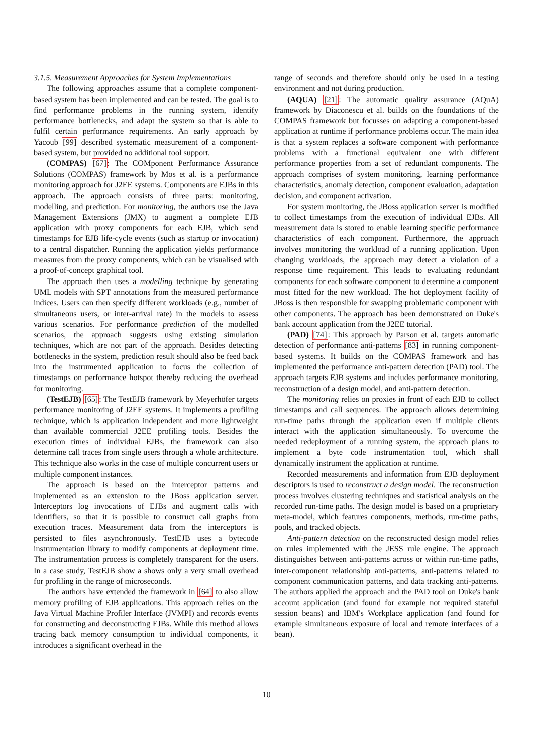3.1.5. Measurement Approaches for System Implementations
The following approaches assume that a complete component-based system has been implemented and can be tested. The goal is to find performance problems in the running system, identify performance bottlenecks, and adapt the system so that is able to fulfil certain performance requirements. An early approach by Yacoub [99] described systematic measurement of a component-based system, but provided no additional tool support.
(COMPAS) [67]: The COMponent Performance Assurance Solutions (COMPAS) framework by Mos et al. is a performance monitoring approach for J2EE systems. Components are EJBs in this approach. The approach consists of three parts: monitoring, modelling, and prediction. For monitoring, the authors use the Java Management Extensions (JMX) to augment a complete EJB application with proxy components for each EJB, which send timestamps for EJB life-cycle events (such as startup or invocation) to a central dispatcher. Running the application yields performance measures from the proxy components, which can be visualised with a proof-of-concept graphical tool.
The approach then uses a modelling technique by generating UML models with SPT annotations from the measured performance indices. Users can then specify different workloads (e.g., number of simultaneous users, or inter-arrival rate) in the models to assess various scenarios. For performance prediction of the modelled scenarios, the approach suggests using existing simulation techniques, which are not part of the approach. Besides detecting bottlenecks in the system, prediction result should also be feed back into the instrumented application to focus the collection of timestamps on performance hotspot thereby reducing the overhead for monitoring.
(TestEJB) [65]: The TestEJB framework by Meyerhöfer targets performance monitoring of J2EE systems. It implements a profiling technique, which is application independent and more lightweight than available commercial J2EE profiling tools. Besides the execution times of individual EJBs, the framework can also determine call traces from single users through a whole architecture. This technique also works in the case of multiple concurrent users or multiple component instances.
The approach is based on the interceptor patterns and implemented as an extension to the JBoss application server. Interceptors log invocations of EJBs and augment calls with identifiers, so that it is possible to construct call graphs from execution traces. Measurement data from the interceptors is persisted to files asynchronously. TestEJB uses a bytecode instrumentation library to modify components at deployment time. The instrumentation process is completely transparent for the users. In a case study, TestEJB show a shows only a very small overhead for profiling in the range of microseconds.
The authors have extended the framework in [64] to also allow memory profiling of EJB applications. This approach relies on the Java Virtual Machine Profiler Interface (JVMPI) and records events for constructing and deconstructing EJBs. While this method allows tracing back memory consumption to individual components, it introduces a significant overhead in the
range of seconds and therefore should only be used in a testing environment and not during production.
(AQUA) [21]: The automatic quality assurance (AQuA) framework by Diaconescu et al. builds on the foundations of the COMPAS framework but focusses on adapting a component-based application at runtime if performance problems occur. The main idea is that a system replaces a software component with performance problems with a functional equivalent one with different performance properties from a set of redundant components. The approach comprises of system monitoring, learning performance characteristics, anomaly detection, component evaluation, adaptation decision, and component activation.
For system monitoring, the JBoss application server is modified to collect timestamps from the execution of individual EJBs. All measurement data is stored to enable learning specific performance characteristics of each component. Furthermore, the approach involves monitoring the workload of a running application. Upon changing workloads, the approach may detect a violation of a response time requirement. This leads to evaluating redundant components for each software component to determine a component most fitted for the new workload. The hot deployment facility of JBoss is then responsible for swapping problematic component with other components. The approach has been demonstrated on Duke's bank account application from the J2EE tutorial.
(PAD) [74]: This approach by Parson et al. targets automatic detection of performance anti-patterns [83] in running component-based systems. It builds on the COMPAS framework and has implemented the performance anti-pattern detection (PAD) tool. The approach targets EJB systems and includes performance monitoring, reconstruction of a design model, and anti-pattern detection.
The monitoring relies on proxies in front of each EJB to collect timestamps and call sequences. The approach allows determining run-time paths through the application even if multiple clients interact with the application simultaneously. To overcome the needed redeployment of a running system, the approach plans to implement a byte code instrumentation tool, which shall dynamically instrument the application at runtime.
Recorded measurements and information from EJB deployment descriptors is used to reconstruct a design model. The reconstruction process involves clustering techniques and statistical analysis on the recorded run-time paths. The design model is based on a proprietary meta-model, which features components, methods, run-time paths, pools, and tracked objects.
Anti-pattern detection on the reconstructed design model relies on rules implemented with the JESS rule engine. The approach distinguishes between anti-patterns across or within run-time paths, inter-component relationship anti-patterns, anti-patterns related to component communication patterns, and data tracking anti-patterns. The authors applied the approach and the PAD tool on Duke's bank account application (and found for example not required stateful session beans) and IBM's Workplace application (and found for example simultaneous exposure of local and remote interfaces of a bean).
10